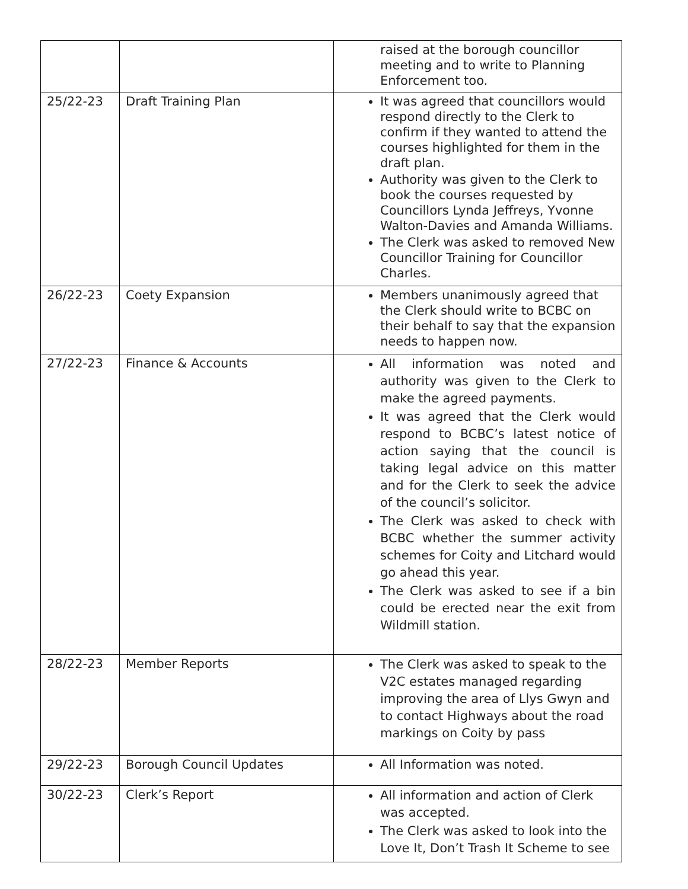| | | raised at the borough councillor meeting and to write to Planning Enforcement too. |
| 25/22-23 | Draft Training Plan | It was agreed that councillors would respond directly to the Clerk to confirm if they wanted to attend the courses highlighted for them in the draft plan. Authority was given to the Clerk to book the courses requested by Councillors Lynda Jeffreys, Yvonne Walton-Davies and Amanda Williams. The Clerk was asked to removed New Councillor Training for Councillor Charles. |
| 26/22-23 | Coety Expansion | Members unanimously agreed that the Clerk should write to BCBC on their behalf to say that the expansion needs to happen now. |
| 27/22-23 | Finance & Accounts | All information was noted and authority was given to the Clerk to make the agreed payments. It was agreed that the Clerk would respond to BCBC’s latest notice of action saying that the council is taking legal advice on this matter and for the Clerk to seek the advice of the council’s solicitor. The Clerk was asked to check with BCBC whether the summer activity schemes for Coity and Litchard would go ahead this year. The Clerk was asked to see if a bin could be erected near the exit from Wildmill station. |
| 28/22-23 | Member Reports | The Clerk was asked to speak to the V2C estates managed regarding improving the area of Llys Gwyn and to contact Highways about the road markings on Coity by pass |
| 29/22-23 | Borough Council Updates | All Information was noted. |
| 30/22-23 | Clerk’s Report | All information and action of Clerk was accepted. The Clerk was asked to look into the Love It, Don’t Trash It Scheme to see |